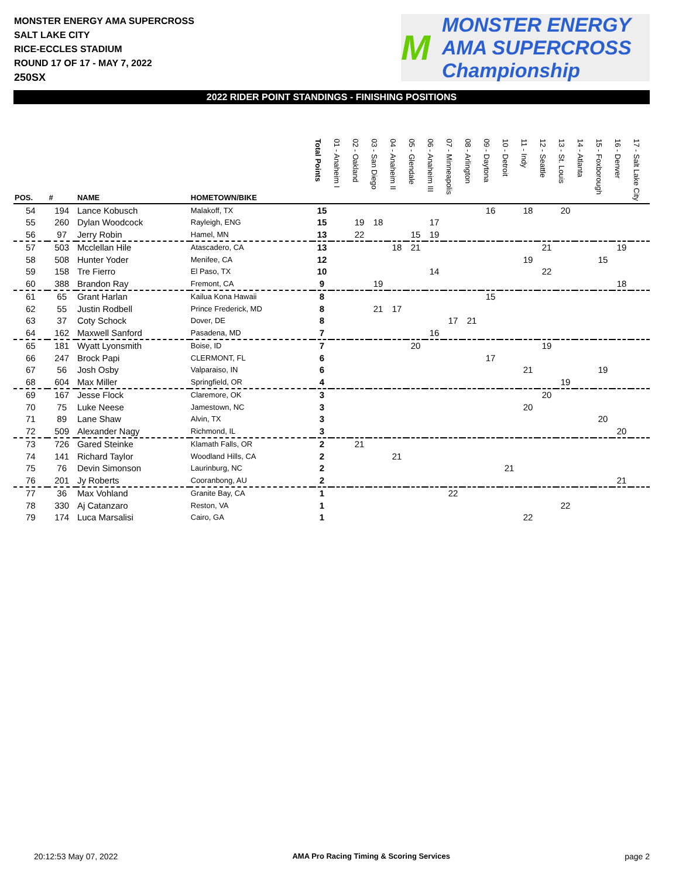MONSTER ENERGY AMA SUPERCROSS
SALT LAKE CITY
RICE-ECCLES STADIUM
ROUND 17 OF 17 - MAY 7, 2022
250SX
M MONSTER ENERGY AMA SUPERCROSS Championship
2022 RIDER POINT STANDINGS - FINISHING POSITIONS
| POS. | # | NAME | HOMETOWN/BIKE | Total Points | 01 - Anaheim I | 02 - Oakland | 03 - San Diego | 04 - Anaheim II | 05 - Glendale | 06 - Anaheim III | 07 - Minneapolis | 08 - Arlington | 09 - Daytona | 10 - Detroit | 11 - Indy | 12 - Seattle | 13 - St. Louis | 14 - Atlanta | 15 - Foxborough | 16 - Denver | 17 - Salt Lake City |
| --- | --- | --- | --- | --- | --- | --- | --- | --- | --- | --- | --- | --- | --- | --- | --- | --- | --- | --- | --- | --- | --- |
| 54 | 194 | Lance Kobusch | Malakoff, TX | 15 | | | | | | | | | 16 | | 18 | | 20 | | | | |
| 55 | 260 | Dylan Woodcock | Rayleigh, ENG | 15 | | 19 | 18 | | | 17 | | | | | | | | | | | |
| 56 | 97 | Jerry Robin | Hamel, MN | 13 | | 22 | | | 15 | 19 | | | | | | | | | | | |
| 57 | 503 | Mcclellan Hile | Atascadero, CA | 13 | | | | 18 | 21 | | | | | | | 21 | | | | 19 | |
| 58 | 508 | Hunter Yoder | Menifee, CA | 12 | | | | | | | | | | | 19 | | | | 15 | | |
| 59 | 158 | Tre Fierro | El Paso, TX | 10 | | | | | | 14 | | | | | | 22 | | | | | |
| 60 | 388 | Brandon Ray | Fremont, CA | 9 | | | 19 | | | | | | | | | | | | | 18 | |
| 61 | 65 | Grant Harlan | Kailua Kona Hawaii | 8 | | | | | | | | | 15 | | | | | | | | |
| 62 | 55 | Justin Rodbell | Prince Frederick, MD | 8 | | | 21 | 17 | | | | | | | | | | | | | |
| 63 | 37 | Coty Schock | Dover, DE | 8 | | | | | | | 17 | 21 | | | | | | | | | |
| 64 | 162 | Maxwell Sanford | Pasadena, MD | 7 | | | | | | 16 | | | | | | | | | | | |
| 65 | 181 | Wyatt Lyonsmith | Boise, ID | 7 | | | | | 20 | | | | | | | 19 | | | | | |
| 66 | 247 | Brock Papi | CLERMONT, FL | 6 | | | | | | | | | 17 | | | | | | | | |
| 67 | 56 | Josh Osby | Valparaiso, IN | 6 | | | | | | | | | | | 21 | | | | 19 | | |
| 68 | 604 | Max Miller | Springfield, OR | 4 | | | | | | | | | | | | | 19 | | | | |
| 69 | 167 | Jesse Flock | Claremore, OK | 3 | | | | | | | | | | | | 20 | | | | | |
| 70 | 75 | Luke Neese | Jamestown, NC | 3 | | | | | | | | | | | 20 | | | | | | |
| 71 | 89 | Lane Shaw | Alvin, TX | 3 | | | | | | | | | | | | | | | 20 | | |
| 72 | 509 | Alexander Nagy | Richmond, IL | 3 | | | | | | | | | | | | | | | | 20 | |
| 73 | 726 | Gared Steinke | Klamath Falls, OR | 2 | | 21 | | | | | | | | | | | | | | | |
| 74 | 141 | Richard Taylor | Woodland Hills, CA | 2 | | | | 21 | | | | | | | | | | | | | |
| 75 | 76 | Devin Simonson | Laurinburg, NC | 2 | | | | | | | | | | 21 | | | | | | | |
| 76 | 201 | Jy Roberts | Cooranbong, AU | 2 | | | | | | | | | | | | | | | | 21 | |
| 77 | 36 | Max Vohland | Granite Bay, CA | 1 | | | | | | | 22 | | | | | | | | | | |
| 78 | 330 | Aj Catanzaro | Reston, VA | 1 | | | | | | | | | | | | | 22 | | | | |
| 79 | 174 | Luca Marsalisi | Cairo, GA | 1 | | | | | | | | | | | 22 | | | | | | |
20:12:53 May 07, 2022 AMA Pro Racing Timing & Scoring Services page 2